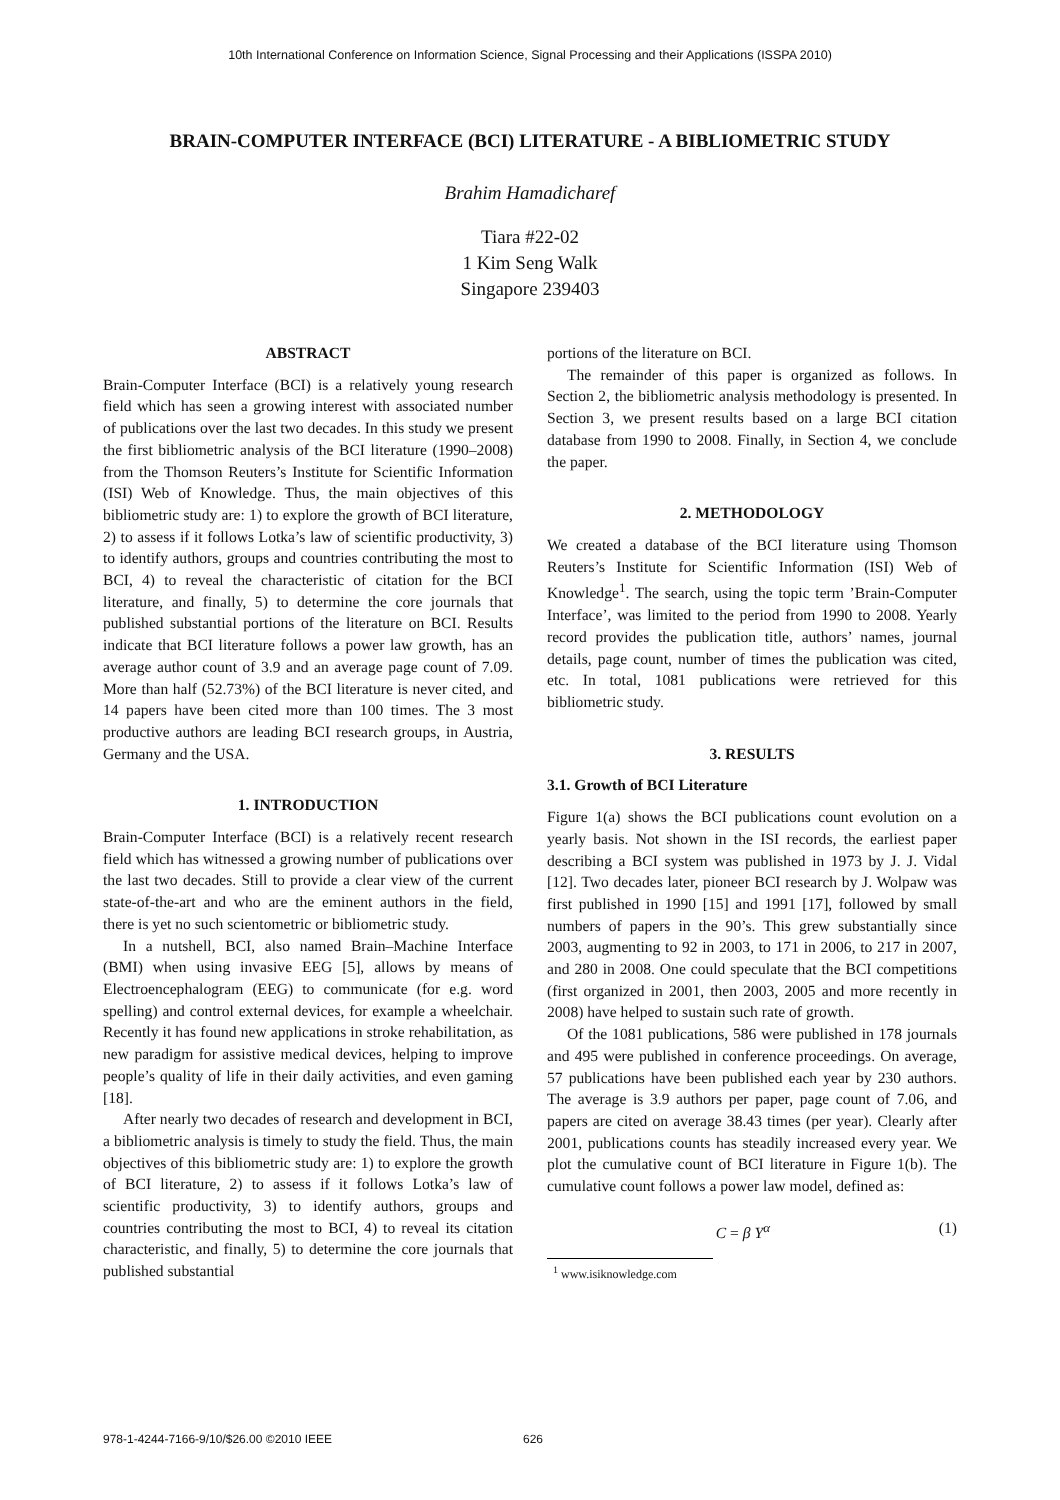10th International Conference on Information Science, Signal Processing and their Applications (ISSPA 2010)
BRAIN-COMPUTER INTERFACE (BCI) LITERATURE - A BIBLIOMETRIC STUDY
Brahim Hamadicharef
Tiara #22-02
1 Kim Seng Walk
Singapore 239403
ABSTRACT
Brain-Computer Interface (BCI) is a relatively young research field which has seen a growing interest with associated number of publications over the last two decades. In this study we present the first bibliometric analysis of the BCI literature (1990–2008) from the Thomson Reuters’s Institute for Scientific Information (ISI) Web of Knowledge. Thus, the main objectives of this bibliometric study are: 1) to explore the growth of BCI literature, 2) to assess if it follows Lotka’s law of scientific productivity, 3) to identify authors, groups and countries contributing the most to BCI, 4) to reveal the characteristic of citation for the BCI literature, and finally, 5) to determine the core journals that published substantial portions of the literature on BCI. Results indicate that BCI literature follows a power law growth, has an average author count of 3.9 and an average page count of 7.09. More than half (52.73%) of the BCI literature is never cited, and 14 papers have been cited more than 100 times. The 3 most productive authors are leading BCI research groups, in Austria, Germany and the USA.
1. INTRODUCTION
Brain-Computer Interface (BCI) is a relatively recent research field which has witnessed a growing number of publications over the last two decades. Still to provide a clear view of the current state-of-the-art and who are the eminent authors in the field, there is yet no such scientometric or bibliometric study.
In a nutshell, BCI, also named Brain–Machine Interface (BMI) when using invasive EEG [5], allows by means of Electroencephalogram (EEG) to communicate (for e.g. word spelling) and control external devices, for example a wheelchair. Recently it has found new applications in stroke rehabilitation, as new paradigm for assistive medical devices, helping to improve people’s quality of life in their daily activities, and even gaming [18].
After nearly two decades of research and development in BCI, a bibliometric analysis is timely to study the field. Thus, the main objectives of this bibliometric study are: 1) to explore the growth of BCI literature, 2) to assess if it follows Lotka’s law of scientific productivity, 3) to identify authors, groups and countries contributing the most to BCI, 4) to reveal its citation characteristic, and finally, 5) to determine the core journals that published substantial
portions of the literature on BCI.
The remainder of this paper is organized as follows. In Section 2, the bibliometric analysis methodology is presented. In Section 3, we present results based on a large BCI citation database from 1990 to 2008. Finally, in Section 4, we conclude the paper.
2. METHODOLOGY
We created a database of the BCI literature using Thomson Reuters’s Institute for Scientific Information (ISI) Web of Knowledge<sup>1</sup>. The search, using the topic term ’Brain-Computer Interface’, was limited to the period from 1990 to 2008. Yearly record provides the publication title, authors’ names, journal details, page count, number of times the publication was cited, etc. In total, 1081 publications were retrieved for this bibliometric study.
3. RESULTS
3.1. Growth of BCI Literature
Figure 1(a) shows the BCI publications count evolution on a yearly basis. Not shown in the ISI records, the earliest paper describing a BCI system was published in 1973 by J. J. Vidal [12]. Two decades later, pioneer BCI research by J. Wolpaw was first published in 1990 [15] and 1991 [17], followed by small numbers of papers in the 90’s. This grew substantially since 2003, augmenting to 92 in 2003, to 171 in 2006, to 217 in 2007, and 280 in 2008. One could speculate that the BCI competitions (first organized in 2001, then 2003, 2005 and more recently in 2008) have helped to sustain such rate of growth.
Of the 1081 publications, 586 were published in 178 journals and 495 were published in conference proceedings. On average, 57 publications have been published each year by 230 authors. The average is 3.9 authors per paper, page count of 7.06, and papers are cited on average 38.43 times (per year). Clearly after 2001, publications counts has steadily increased every year. We plot the cumulative count of BCI literature in Figure 1(b). The cumulative count follows a power law model, defined as:
C = β Y<sup>α</sup> (1)
<sup>1</sup> www.isiknowledge.com
978-1-4244-7166-9/10/$26.00 ©2010 IEEE 626